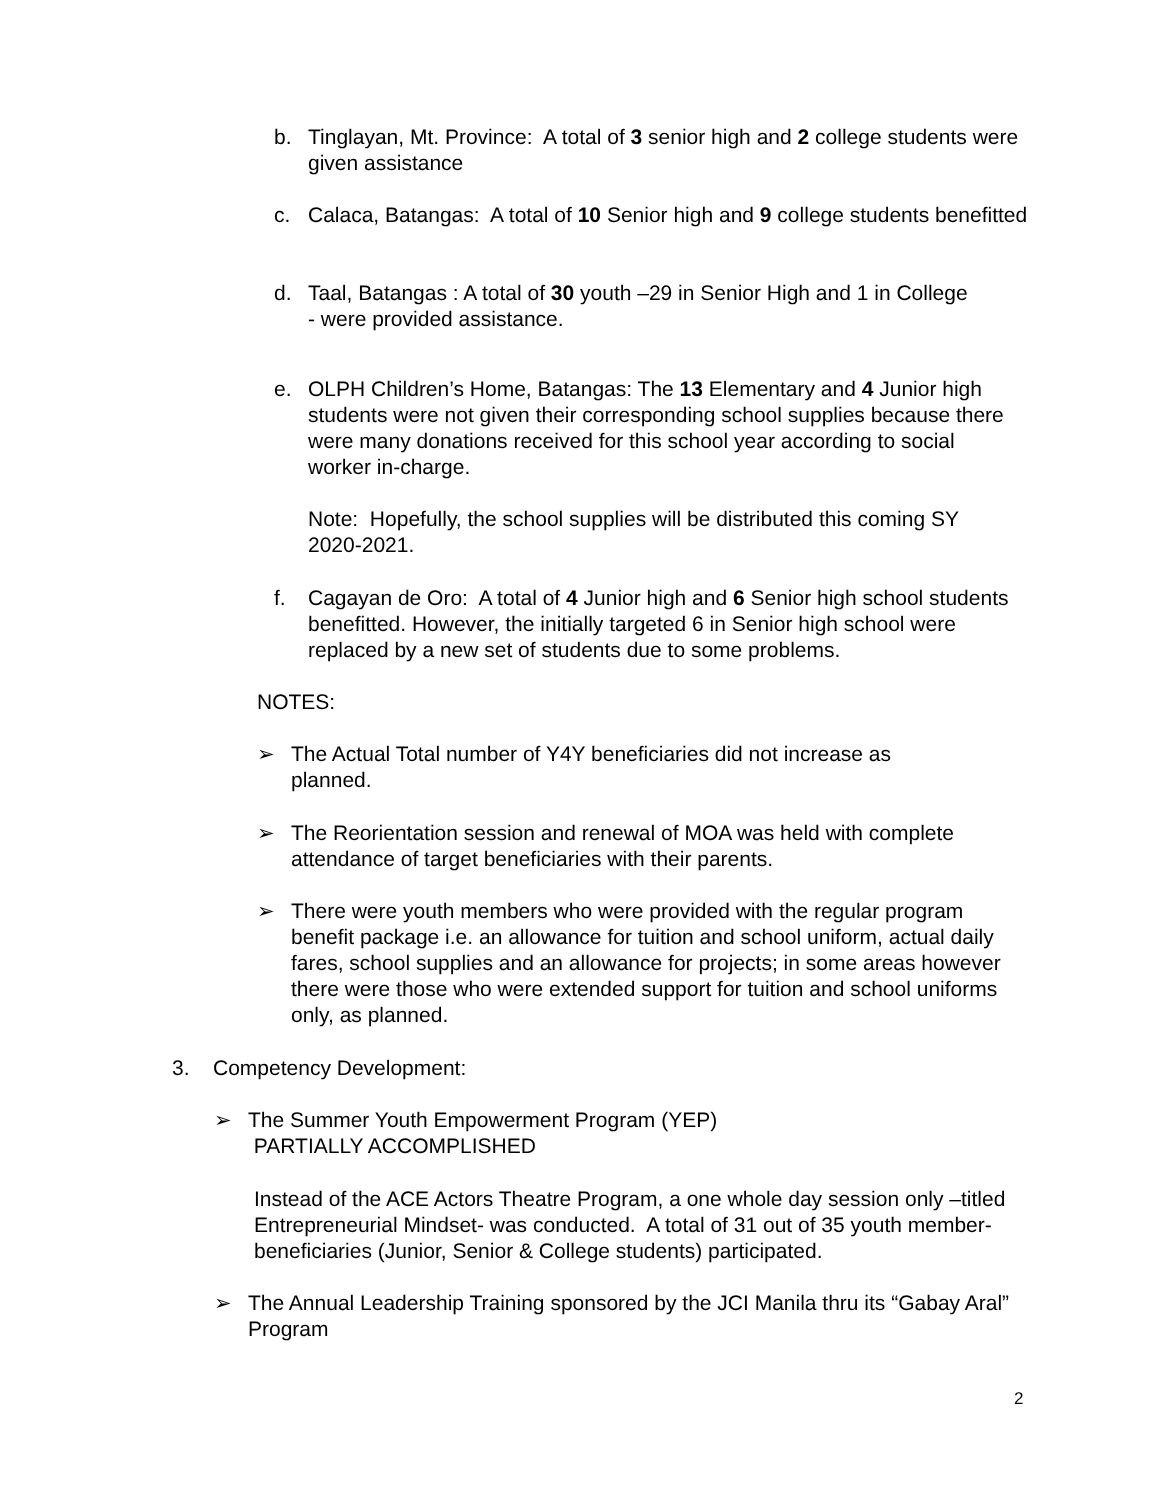b. Tinglayan, Mt. Province: A total of 3 senior high and 2 college students were given assistance
c. Calaca, Batangas: A total of 10 Senior high and 9 college students benefitted
d. Taal, Batangas : A total of 30 youth –29 in Senior High and 1 in College - were provided assistance.
e. OLPH Children’s Home, Batangas: The 13 Elementary and 4 Junior high students were not given their corresponding school supplies because there were many donations received for this school year according to social worker in-charge.
Note: Hopefully, the school supplies will be distributed this coming SY 2020-2021.
f. Cagayan de Oro: A total of 4 Junior high and 6 Senior high school students benefitted. However, the initially targeted 6 in Senior high school were replaced by a new set of students due to some problems.
NOTES:
➢ The Actual Total number of Y4Y beneficiaries did not increase as planned.
➢ The Reorientation session and renewal of MOA was held with complete attendance of target beneficiaries with their parents.
➢ There were youth members who were provided with the regular program benefit package i.e. an allowance for tuition and school uniform, actual daily fares, school supplies and an allowance for projects; in some areas however there were those who were extended support for tuition and school uniforms only, as planned.
3. Competency Development:
➢ The Summer Youth Empowerment Program (YEP)
PARTIALLY ACCOMPLISHED
Instead of the ACE Actors Theatre Program, a one whole day session only –titled Entrepreneurial Mindset- was conducted. A total of 31 out of 35 youth member-beneficiaries (Junior, Senior & College students) participated.
➢ The Annual Leadership Training sponsored by the JCI Manila thru its “Gabay Aral” Program
2